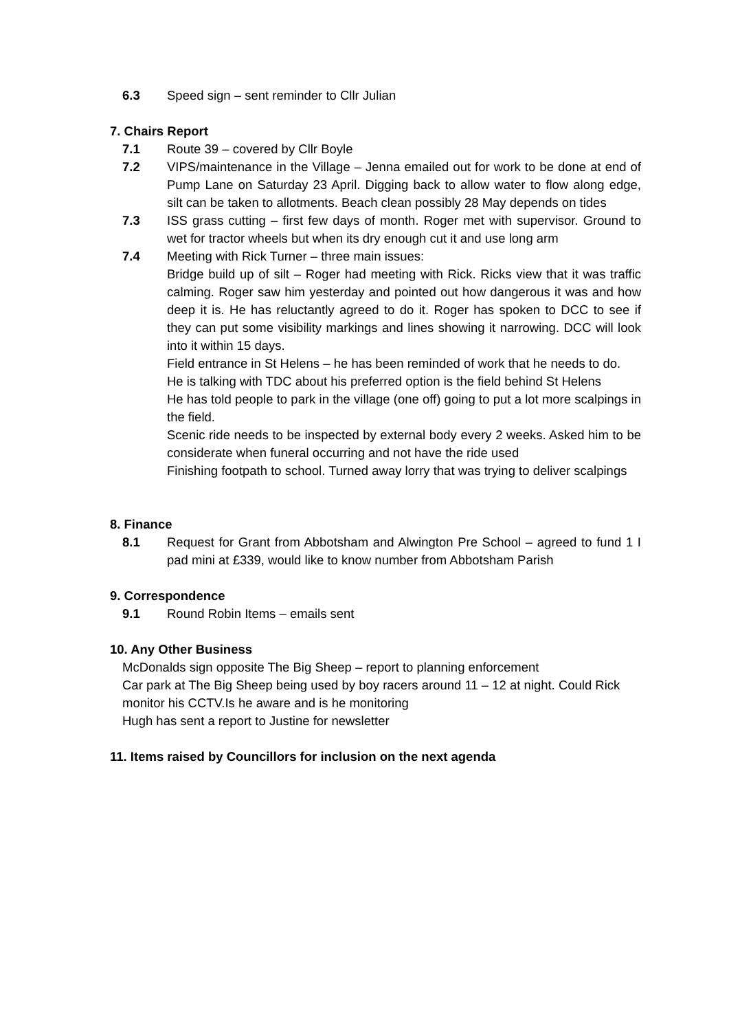6.3 Speed sign – sent reminder to Cllr Julian
7. Chairs Report
7.1 Route 39 – covered by Cllr Boyle
7.2 VIPS/maintenance in the Village – Jenna emailed out for work to be done at end of Pump Lane on Saturday 23 April. Digging back to allow water to flow along edge, silt can be taken to allotments. Beach clean possibly 28 May depends on tides
7.3 ISS grass cutting – first few days of month. Roger met with supervisor. Ground to wet for tractor wheels but when its dry enough cut it and use long arm
7.4 Meeting with Rick Turner – three main issues:
Bridge build up of silt – Roger had meeting with Rick. Ricks view that it was traffic calming. Roger saw him yesterday and pointed out how dangerous it was and how deep it is. He has reluctantly agreed to do it. Roger has spoken to DCC to see if they can put some visibility markings and lines showing it narrowing. DCC will look into it within 15 days.
Field entrance in St Helens – he has been reminded of work that he needs to do.
He is talking with TDC about his preferred option is the field behind St Helens
He has told people to park in the village (one off) going to put a lot more scalpings in the field.
Scenic ride needs to be inspected by external body every 2 weeks. Asked him to be considerate when funeral occurring and not have the ride used
Finishing footpath to school. Turned away lorry that was trying to deliver scalpings
8. Finance
8.1 Request for Grant from Abbotsham and Alwington Pre School – agreed to fund 1 I pad mini at £339, would like to know number from Abbotsham Parish
9. Correspondence
9.1 Round Robin Items – emails sent
10. Any Other Business
McDonalds sign opposite The Big Sheep – report to planning enforcement
Car park at The Big Sheep being used by boy racers around 11 – 12 at night. Could Rick monitor his CCTV.Is he aware and is he monitoring
Hugh has sent a report to Justine for newsletter
11. Items raised by Councillors for inclusion on the next agenda